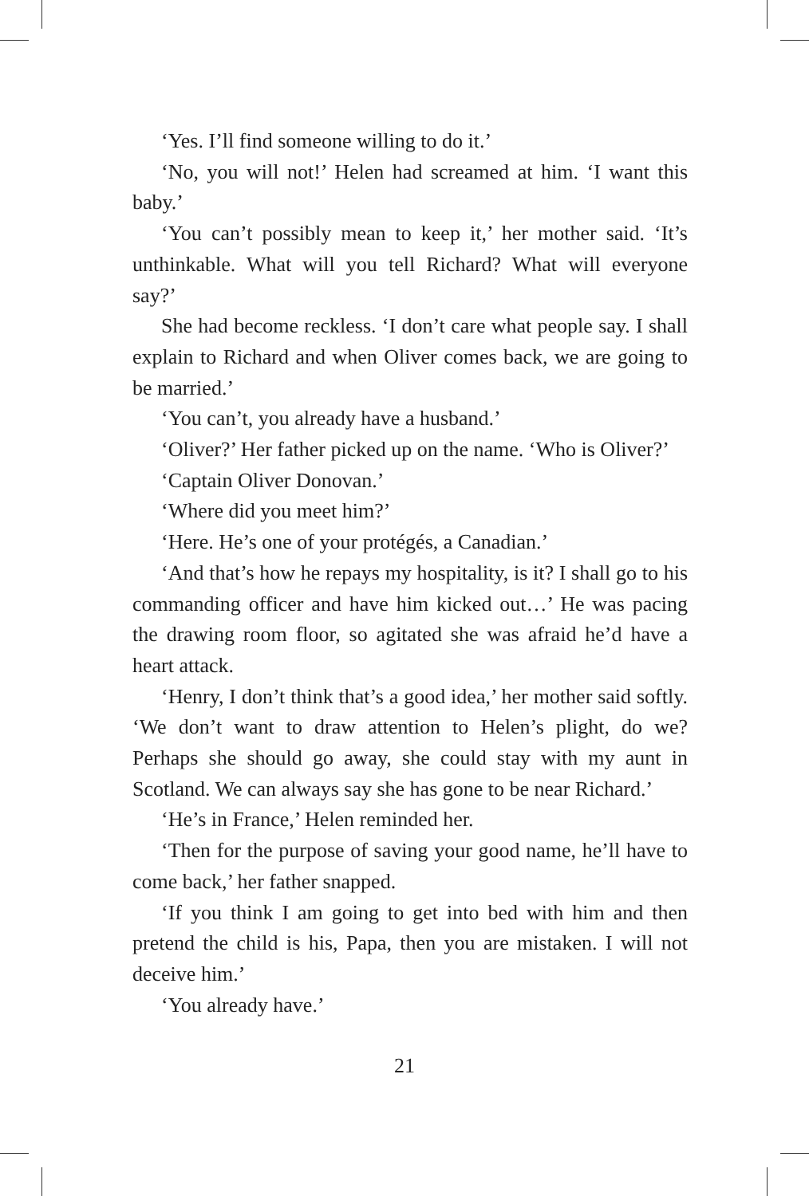‘Yes. I’ll find someone willing to do it.’
‘No, you will not!’ Helen had screamed at him. ‘I want this baby.’
‘You can’t possibly mean to keep it,’ her mother said. ‘It’s unthinkable. What will you tell Richard? What will everyone say?’
She had become reckless. ‘I don’t care what people say. I shall explain to Richard and when Oliver comes back, we are going to be married.’
‘You can’t, you already have a husband.’
‘Oliver?’ Her father picked up on the name. ‘Who is Oliver?’
‘Captain Oliver Donovan.’
‘Where did you meet him?’
‘Here. He’s one of your protégés, a Canadian.’
‘And that’s how he repays my hospitality, is it? I shall go to his commanding officer and have him kicked out…’ He was pacing the drawing room floor, so agitated she was afraid he’d have a heart attack.
‘Henry, I don’t think that’s a good idea,’ her mother said softly. ‘We don’t want to draw attention to Helen’s plight, do we? Perhaps she should go away, she could stay with my aunt in Scotland. We can always say she has gone to be near Richard.’
‘He’s in France,’ Helen reminded her.
‘Then for the purpose of saving your good name, he’ll have to come back,’ her father snapped.
‘If you think I am going to get into bed with him and then pretend the child is his, Papa, then you are mistaken. I will not deceive him.’
‘You already have.’
21